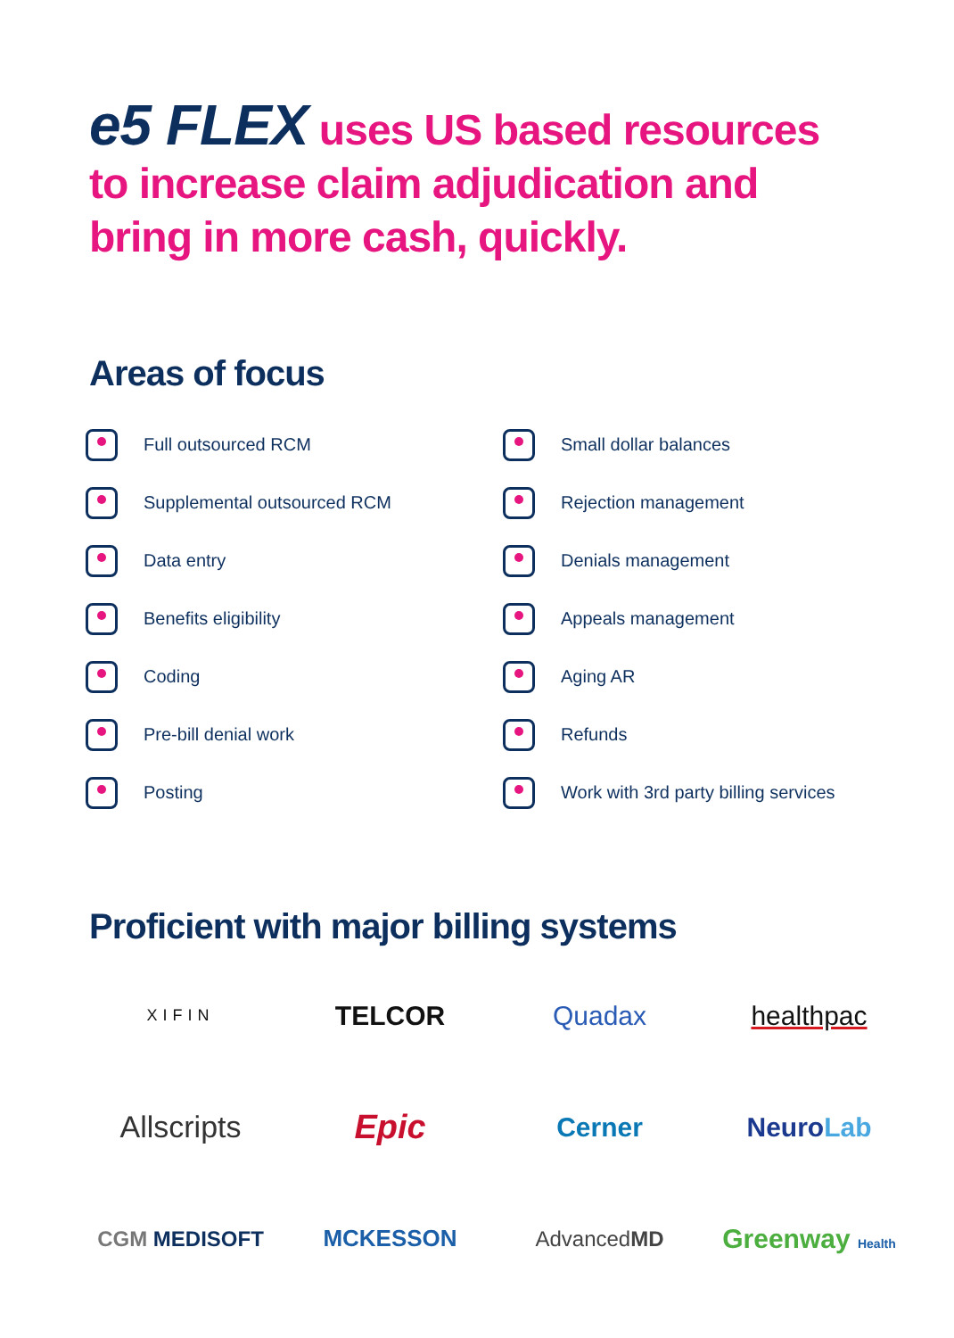e5 FLEX uses US based resources
to increase claim adjudication and
bring in more cash, quickly.
Areas of focus
Full outsourced RCM
Small dollar balances
Supplemental outsourced RCM
Rejection management
Data entry
Denials management
Benefits eligibility
Appeals management
Coding
Aging AR
Pre-bill denial work
Refunds
Posting
Work with 3rd party billing services
Proficient with major billing systems
XIFIN
TELCOR
Quadax
healthpac
Allscripts
Epic
Cerner
NeuroLab
CGM MEDISOFT
MCKESSON
AdvancedMD
Greenway Health